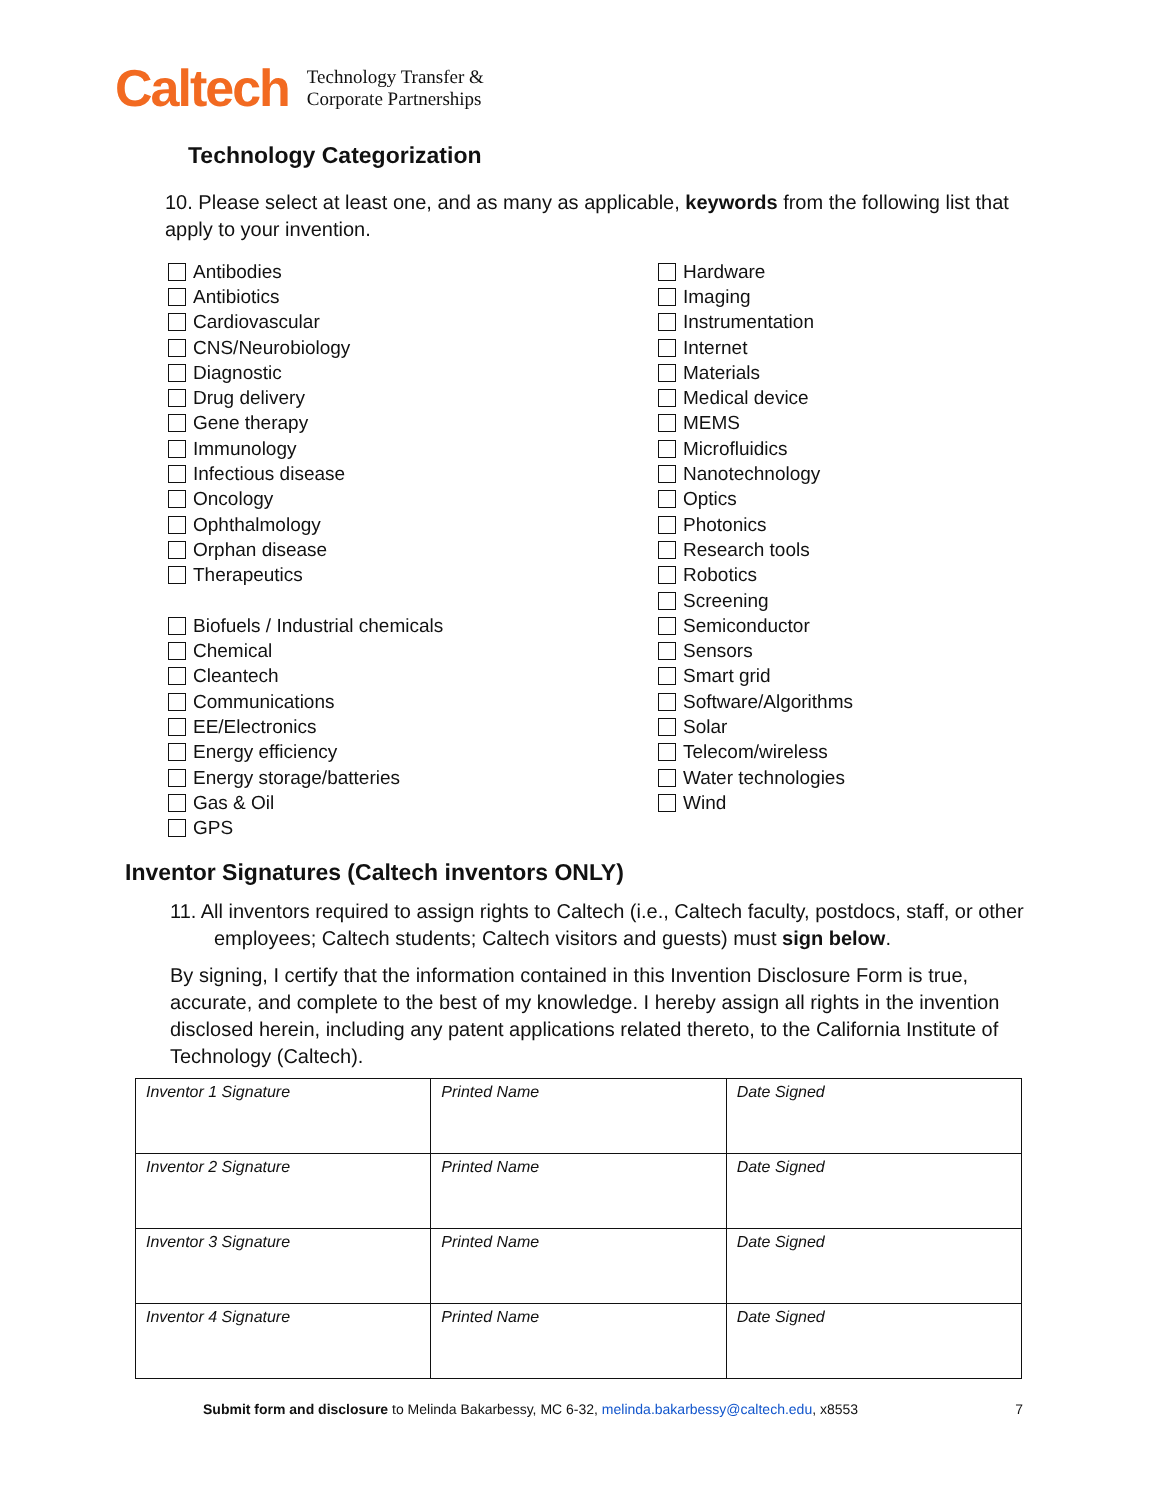Caltech
Technology Transfer &
Corporate Partnerships
Technology Categorization
10. Please select at least one, and as many as applicable, keywords from the following list that apply to your invention.
Antibodies
Antibiotics
Cardiovascular
CNS/Neurobiology
Diagnostic
Drug delivery
Gene therapy
Immunology
Infectious disease
Oncology
Ophthalmology
Orphan disease
Therapeutics
Biofuels / Industrial chemicals
Chemical
Cleantech
Communications
EE/Electronics
Energy efficiency
Energy storage/batteries
Gas & Oil
GPS
Hardware
Imaging
Instrumentation
Internet
Materials
Medical device
MEMS
Microfluidics
Nanotechnology
Optics
Photonics
Research tools
Robotics
Screening
Semiconductor
Sensors
Smart grid
Software/Algorithms
Solar
Telecom/wireless
Water technologies
Wind
Inventor Signatures (Caltech inventors ONLY)
11. All inventors required to assign rights to Caltech (i.e., Caltech faculty, postdocs, staff, or other employees; Caltech students; Caltech visitors and guests) must sign below.
By signing, I certify that the information contained in this Invention Disclosure Form is true, accurate, and complete to the best of my knowledge. I hereby assign all rights in the invention disclosed herein, including any patent applications related thereto, to the California Institute of Technology (Caltech).
| Inventor 1 Signature | Printed Name | Date Signed |
| Inventor 2 Signature | Printed Name | Date Signed |
| Inventor 3 Signature | Printed Name | Date Signed |
| Inventor 4 Signature | Printed Name | Date Signed |
Submit form and disclosure to Melinda Bakarbessy, MC 6-32, melinda.bakarbessy@caltech.edu, x8553 7